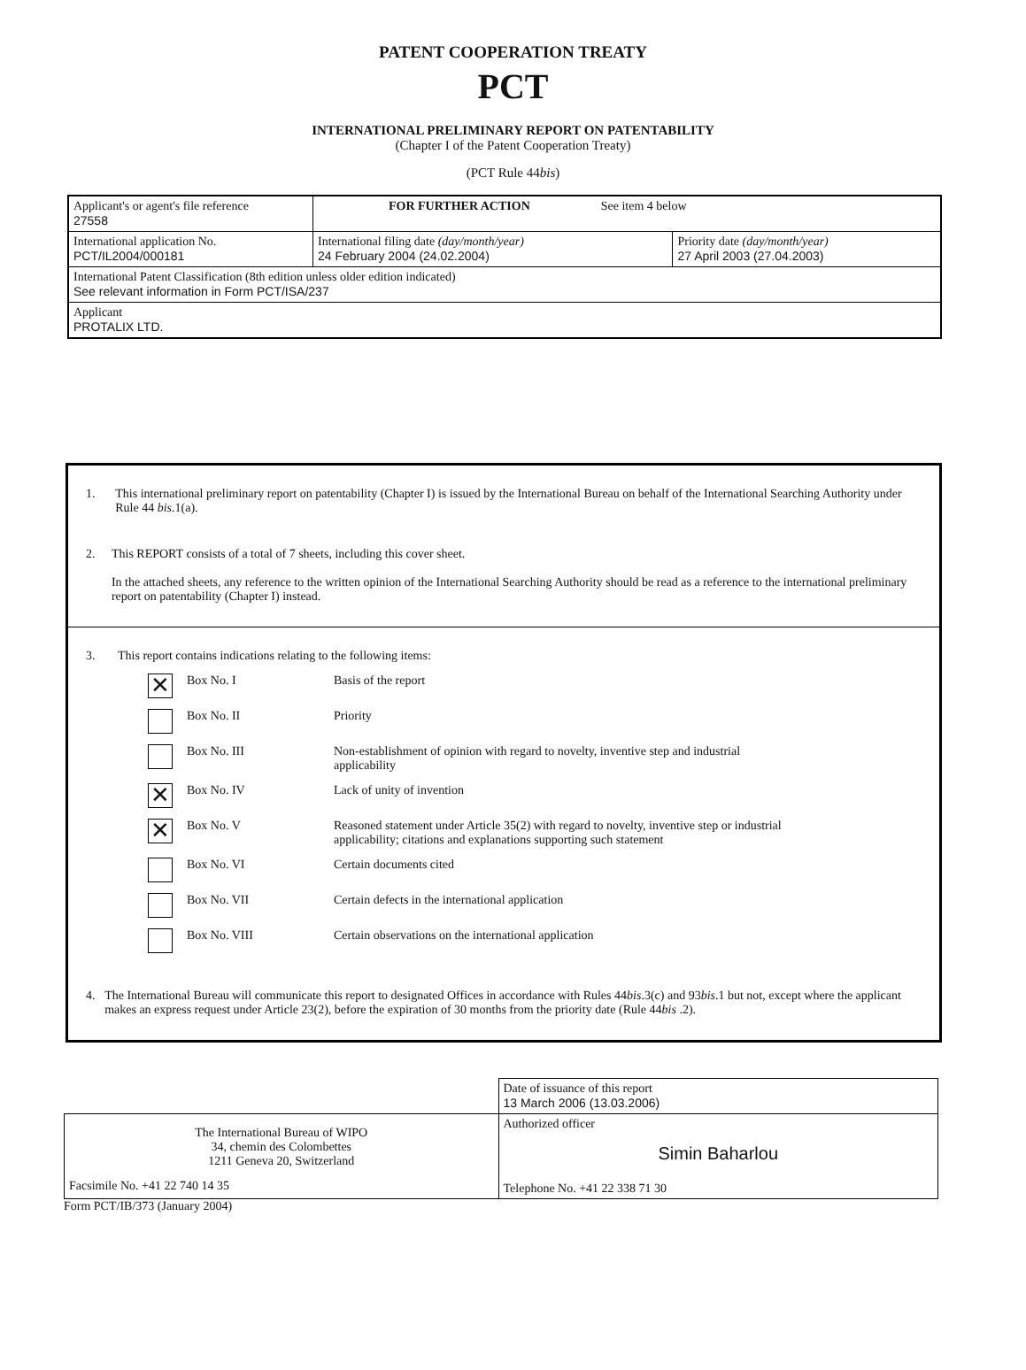PATENT COOPERATION TREATY
PCT
INTERNATIONAL PRELIMINARY REPORT ON PATENTABILITY
(Chapter I of the Patent Cooperation Treaty)
(PCT Rule 44bis)
| Applicant's or agent's file reference 27558 | FOR FURTHER ACTION See item 4 below | |
| International application No. PCT/IL2004/000181 | International filing date (day/month/year) 24 February 2004 (24.02.2004) | Priority date (day/month/year) 27 April 2003 (27.04.2003) |
| International Patent Classification (8th edition unless older edition indicated) See relevant information in Form PCT/ISA/237 | | |
| Applicant PROTALIX LTD. | | |
1. This international preliminary report on patentability (Chapter I) is issued by the International Bureau on behalf of the International Searching Authority under Rule 44 bis.1(a).
2. This REPORT consists of a total of 7 sheets, including this cover sheet.
In the attached sheets, any reference to the written opinion of the International Searching Authority should be read as a reference to the international preliminary report on patentability (Chapter I) instead.
3. This report contains indications relating to the following items:
✕ Box No. I Basis of the report
Box No. II Priority
Box No. III Non-establishment of opinion with regard to novelty, inventive step and industrial
applicability
✕ Box No. IV Lack of unity of invention
✕ Box No. V Reasoned statement under Article 35(2) with regard to novelty, inventive step or industrial
applicability; citations and explanations supporting such statement
Box No. VI Certain documents cited
Box No. VII Certain defects in the international application
Box No. VIII Certain observations on the international application
4. The International Bureau will communicate this report to designated Offices in accordance with Rules 44bis.3(c) and 93bis.1 but not, except where the applicant makes an express request under Article 23(2), before the expiration of 30 months from the priority date (Rule 44bis .2).
| | Date of issuance of this report 13 March 2006 (13.03.2006) |
| The International Bureau of WIPO 34, chemin des Colombettes 1211 Geneva 20, Switzerland Facsimile No. +41 22 740 14 35 | Authorized officer Simin Baharlou Telephone No. +41 22 338 71 30 |
Form PCT/IB/373 (January 2004)